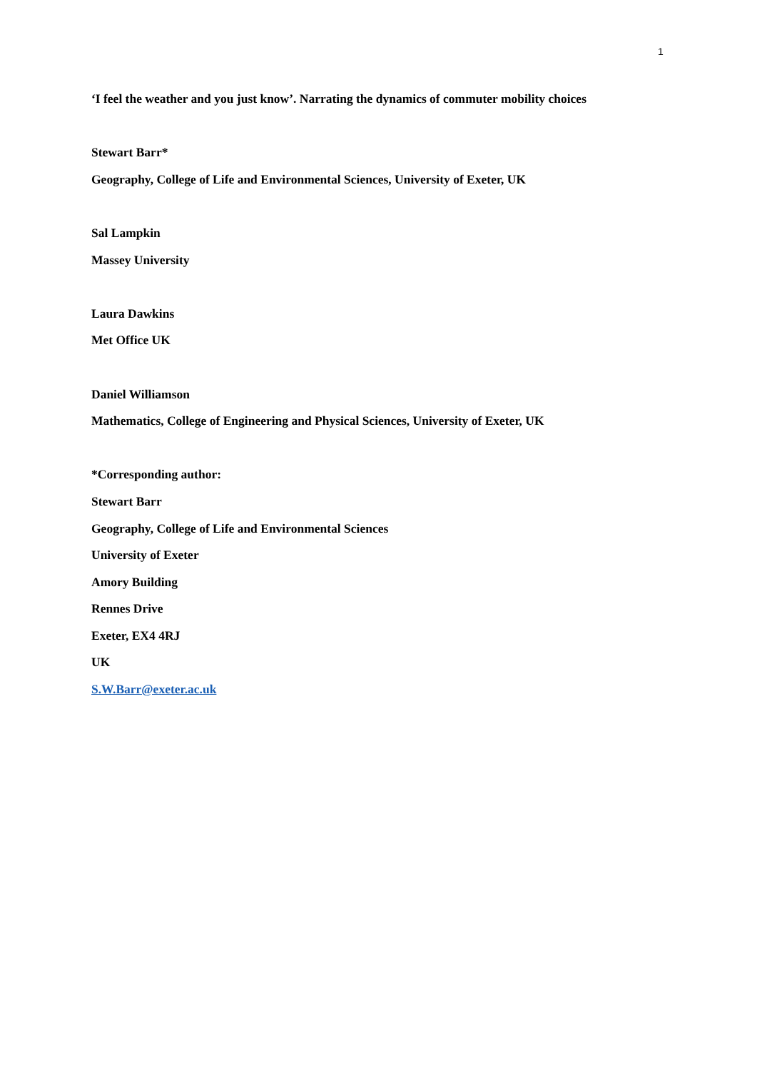1
‘I feel the weather and you just know’. Narrating the dynamics of commuter mobility choices
Stewart Barr*
Geography, College of Life and Environmental Sciences, University of Exeter, UK
Sal Lampkin
Massey University
Laura Dawkins
Met Office UK
Daniel Williamson
Mathematics, College of Engineering and Physical Sciences, University of Exeter, UK
*Corresponding author:
Stewart Barr
Geography, College of Life and Environmental Sciences
University of Exeter
Amory Building
Rennes Drive
Exeter, EX4 4RJ
UK
S.W.Barr@exeter.ac.uk